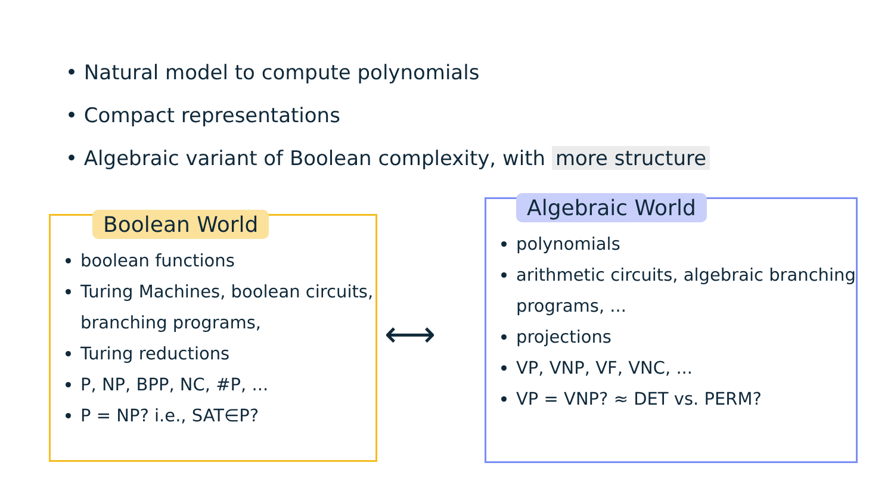• Natural model to compute polynomials
• Compact representations
• Algebraic variant of Boolean complexity, with more structure
Boolean World
boolean functions
Turing Machines, boolean circuits, branching programs,
Turing reductions
P, NP, BPP, NC, #P, ...
P = NP? i.e., SAT∈P?
⟷
Algebraic World
polynomials
arithmetic circuits, algebraic branching programs, ...
projections
VP, VNP, VF, VNC, ...
VP = VNP? ≈ DET vs. PERM?